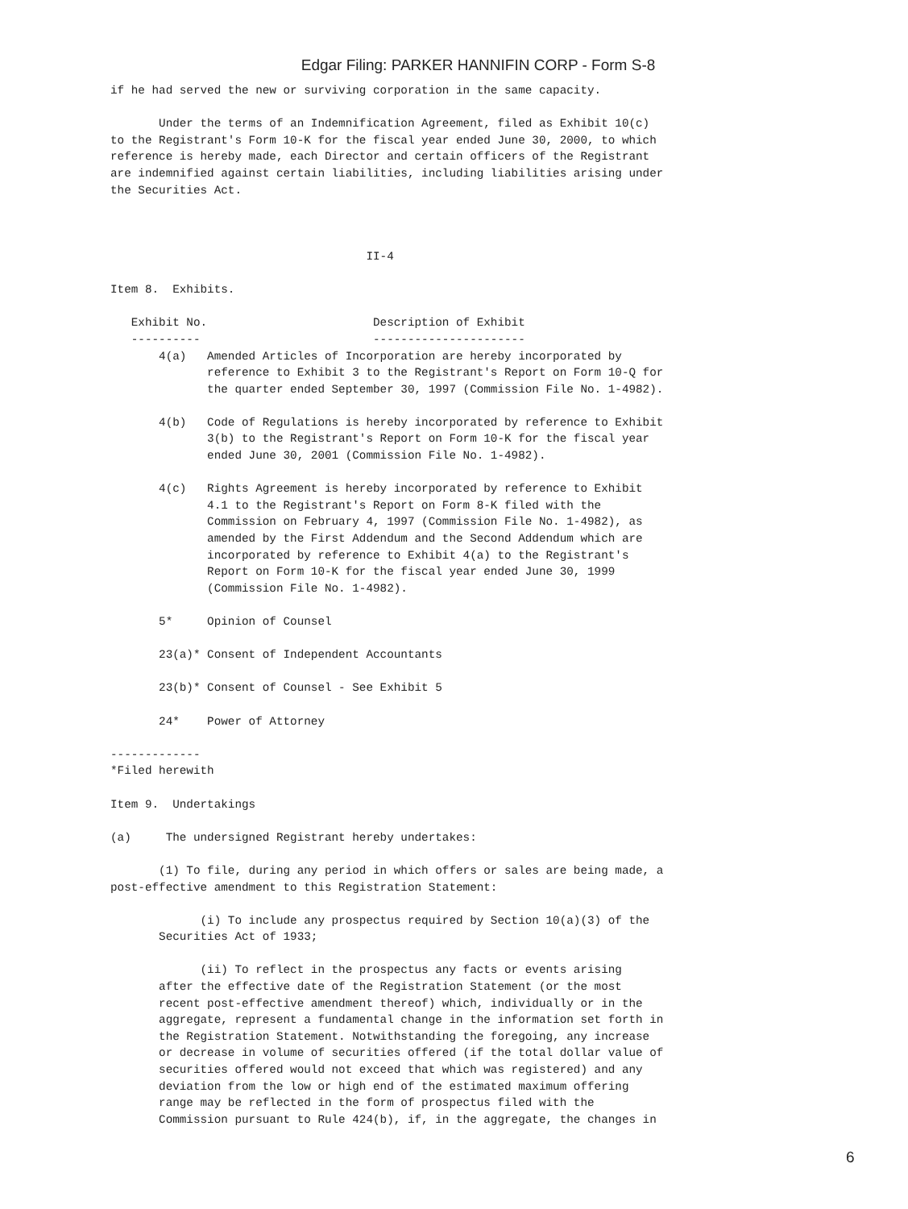Edgar Filing: PARKER HANNIFIN CORP - Form S-8
if he had served the new or surviving corporation in the same capacity.

       Under the terms of an Indemnification Agreement, filed as Exhibit 10(c)
to the Registrant's Form 10-K for the fiscal year ended June 30, 2000, to which
reference is hereby made, each Director and certain officers of the Registrant
are indemnified against certain liabilities, including liabilities arising under
the Securities Act.



                                     II-4

Item 8.  Exhibits.

   Exhibit No.                        Description of Exhibit
   ----------                         ----------------------
       4(a)   Amended Articles of Incorporation are hereby incorporated by
              reference to Exhibit 3 to the Registrant's Report on Form 10-Q for
              the quarter ended September 30, 1997 (Commission File No. 1-4982).

       4(b)   Code of Regulations is hereby incorporated by reference to Exhibit
              3(b) to the Registrant's Report on Form 10-K for the fiscal year
              ended June 30, 2001 (Commission File No. 1-4982).

       4(c)   Rights Agreement is hereby incorporated by reference to Exhibit
              4.1 to the Registrant's Report on Form 8-K filed with the
              Commission on February 4, 1997 (Commission File No. 1-4982), as
              amended by the First Addendum and the Second Addendum which are
              incorporated by reference to Exhibit 4(a) to the Registrant's
              Report on Form 10-K for the fiscal year ended June 30, 1999
              (Commission File No. 1-4982).

       5*     Opinion of Counsel

       23(a)* Consent of Independent Accountants

       23(b)* Consent of Counsel - See Exhibit 5

       24*    Power of Attorney

-------------
*Filed herewith

Item 9.  Undertakings

(a)     The undersigned Registrant hereby undertakes:

       (1) To file, during any period in which offers or sales are being made, a
post-effective amendment to this Registration Statement:

             (i) To include any prospectus required by Section 10(a)(3) of the
       Securities Act of 1933;

             (ii) To reflect in the prospectus any facts or events arising
       after the effective date of the Registration Statement (or the most
       recent post-effective amendment thereof) which, individually or in the
       aggregate, represent a fundamental change in the information set forth in
       the Registration Statement. Notwithstanding the foregoing, any increase
       or decrease in volume of securities offered (if the total dollar value of
       securities offered would not exceed that which was registered) and any
       deviation from the low or high end of the estimated maximum offering
       range may be reflected in the form of prospectus filed with the
       Commission pursuant to Rule 424(b), if, in the aggregate, the changes in
6